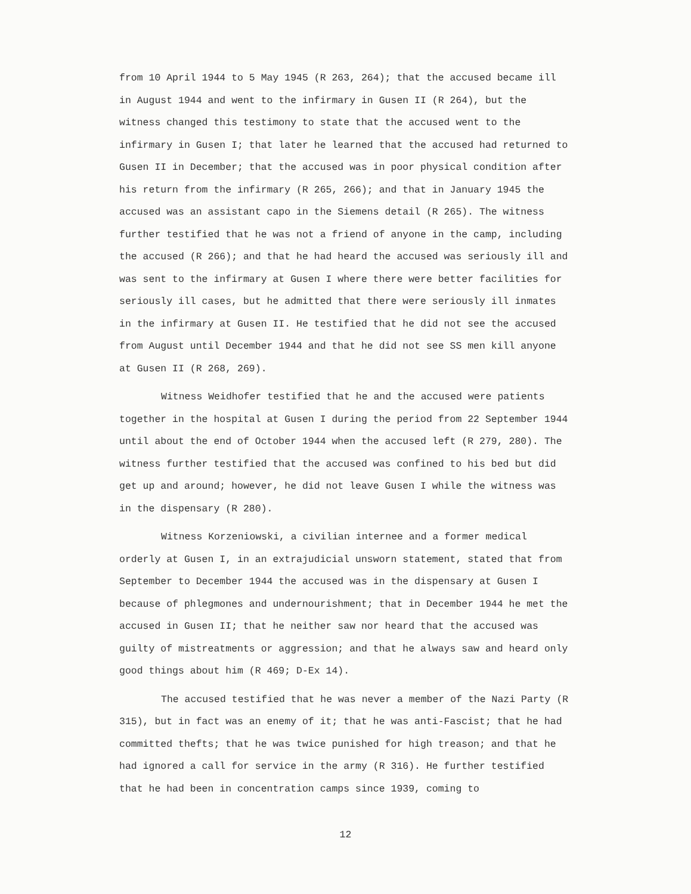from 10 April 1944 to 5 May 1945 (R 263, 264); that the accused became ill in August 1944 and went to the infirmary in Gusen II (R 264), but the witness changed this testimony to state that the accused went to the infirmary in Gusen I; that later he learned that the accused had returned to Gusen II in December; that the accused was in poor physical condition after his return from the infirmary (R 265, 266); and that in January 1945 the accused was an assistant capo in the Siemens detail (R 265). The witness further testified that he was not a friend of anyone in the camp, including the accused (R 266); and that he had heard the accused was seriously ill and was sent to the infirmary at Gusen I where there were better facilities for seriously ill cases, but he admitted that there were seriously ill inmates in the infirmary at Gusen II. He testified that he did not see the accused from August until December 1944 and that he did not see SS men kill anyone at Gusen II (R 268, 269).
Witness Weidhofer testified that he and the accused were patients together in the hospital at Gusen I during the period from 22 September 1944 until about the end of October 1944 when the accused left (R 279, 280). The witness further testified that the accused was confined to his bed but did get up and around; however, he did not leave Gusen I while the witness was in the dispensary (R 280).
Witness Korzeniowski, a civilian internee and a former medical orderly at Gusen I, in an extrajudicial unsworn statement, stated that from September to December 1944 the accused was in the dispensary at Gusen I because of phlegmones and undernourishment; that in December 1944 he met the accused in Gusen II; that he neither saw nor heard that the accused was guilty of mistreatments or aggression; and that he always saw and heard only good things about him (R 469; D-Ex 14).
The accused testified that he was never a member of the Nazi Party (R 315), but in fact was an enemy of it; that he was anti-Fascist; that he had committed thefts; that he was twice punished for high treason; and that he had ignored a call for service in the army (R 316). He further testified that he had been in concentration camps since 1939, coming to
12